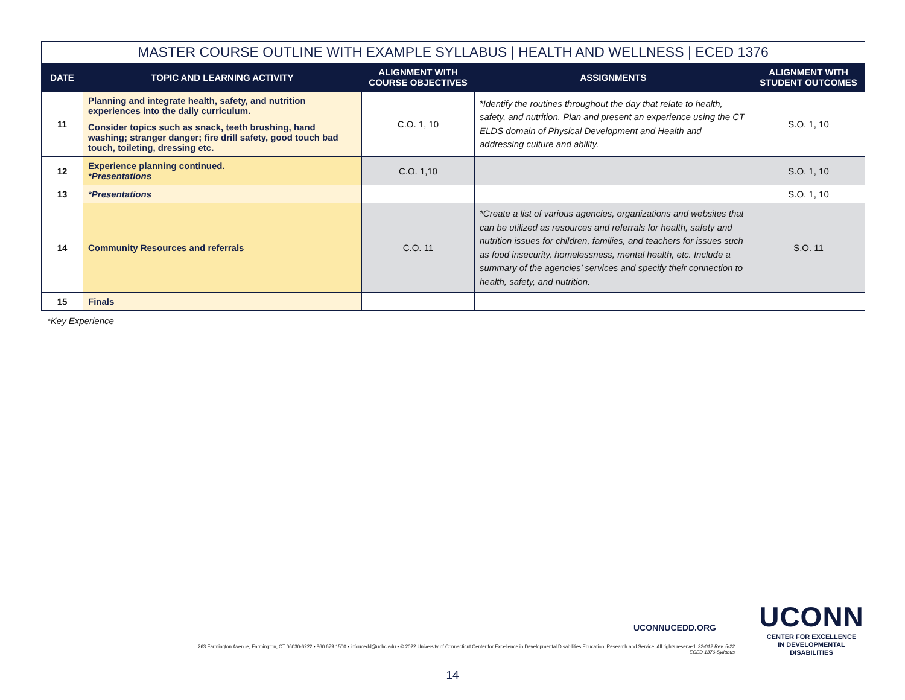| MASTER COURSE OUTLINE WITH EXAMPLE SYLLABUS / HEALTH AND WELLNESS / ECED 1376 | | | | |
| --- | --- | --- | --- | --- |
| DATE | TOPIC AND LEARNING ACTIVITY | ALIGNMENT WITH COURSE OBJECTIVES | ASSIGNMENTS | ALIGNMENT WITH STUDENT OUTCOMES |
| 11 | Planning and integrate health, safety, and nutrition experiences into the daily curriculum. Consider topics such as snack, teeth brushing, hand washing; stranger danger; fire drill safety, good touch bad touch, toileting, dressing etc. | C.O. 1, 10 | *Identify the routines throughout the day that relate to health, safety, and nutrition. Plan and present an experience using the CT ELDS domain of Physical Development and Health and addressing culture and ability. | S.O. 1, 10 |
| 12 | Experience planning continued. *Presentations | C.O. 1,10 | | S.O. 1, 10 |
| 13 | *Presentations | | | S.O. 1, 10 |
| 14 | Community Resources and referrals | C.O. 11 | *Create a list of various agencies, organizations and websites that can be utilized as resources and referrals for health, safety and nutrition issues for children, families, and teachers for issues such as food insecurity, homelessness, mental health, etc. Include a summary of the agencies’ services and specify their connection to health, safety, and nutrition. | S.O. 11 |
| 15 | Finals | | | |
*Key Experience
UCONNUCEDD.ORG
263 Farmington Avenue, Farmington, CT 06030-6222 • 860.679.1500 • infoucedd@uchc.edu • © 2022 University of Connecticut Center for Excellence in Developmental Disabilities Education, Research and Service. All rights reserved. 22-012 Rev. 5-22
ECED 1376-Syllabus
UCONN
CENTER FOR EXCELLENCE
IN DEVELOPMENTAL
DISABILITIES
14